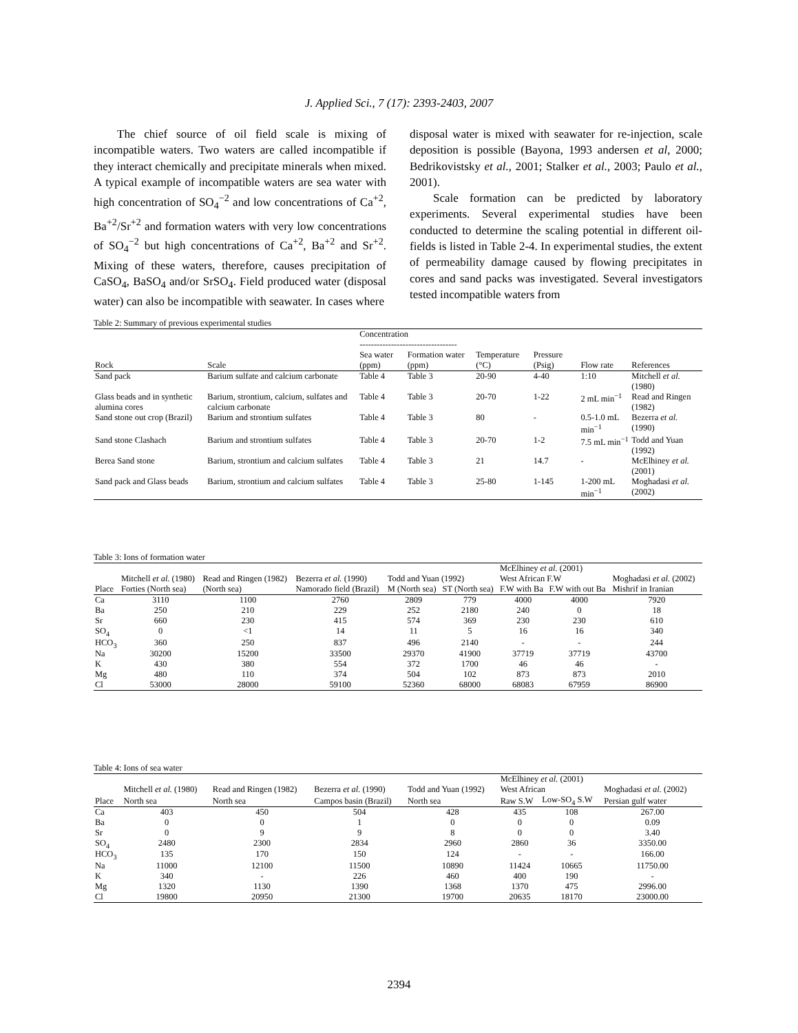J. Applied Sci., 7 (17): 2393-2403, 2007
The chief source of oil field scale is mixing of incompatible waters. Two waters are called incompatible if they interact chemically and precipitate minerals when mixed. A typical example of incompatible waters are sea water with high concentration of SO<sub>4</sub><sup>−2</sup> and low concentrations of Ca<sup>+2</sup>, Ba<sup>+2</sup>/Sr<sup>+2</sup> and formation waters with very low concentrations of SO<sub>4</sub><sup>−2</sup> but high concentrations of Ca<sup>+2</sup>, Ba<sup>+2</sup> and Sr<sup>+2</sup>. Mixing of these waters, therefore, causes precipitation of CaSO<sub>4</sub>, BaSO<sub>4</sub> and/or SrSO<sub>4</sub>. Field produced water (disposal water) can also be incompatible with seawater. In cases where
disposal water is mixed with seawater for re-injection, scale deposition is possible (Bayona, 1993 andersen et al, 2000; Bedrikovistsky et al., 2001; Stalker et al., 2003; Paulo et al., 2001).
Scale formation can be predicted by laboratory experiments. Several experimental studies have been conducted to determine the scaling potential in different oil-fields is listed in Table 2-4. In experimental studies, the extent of permeability damage caused by flowing precipitates in cores and sand packs was investigated. Several investigators tested incompatible waters from
Table 2: Summary of previous experimental studies
| | | Concentration ---------------------------------- | | | | | |
| --- | --- | --- | --- | --- | --- | --- | --- |
| Rock | Scale | Sea water (ppm) | Formation water (ppm) | Temperature (°C) | Pressure (Psig) | Flow rate | References |
| Sand pack | Barium sulfate and calcium carbonate | Table 4 | Table 3 | 20-90 | 4-40 | 1:10 | Mitchell et al. (1980) |
| Glass beads and in synthetic alumina cores | Barium, strontium, calcium, sulfates and calcium carbonate | Table 4 | Table 3 | 20-70 | 1-22 | 2 mL min<sup>−1</sup> | Read and Ringen (1982) |
| Sand stone out crop (Brazil) | Barium and strontium sulfates | Table 4 | Table 3 | 80 | - | 0.5-1.0 mL min<sup>−1</sup> | Bezerra et al. (1990) |
| Sand stone Clashach | Barium and strontium sulfates | Table 4 | Table 3 | 20-70 | 1-2 | 7.5 mL min<sup>−1</sup> | Todd and Yuan (1992) |
| Berea Sand stone | Barium, strontium and calcium sulfates | Table 4 | Table 3 | 21 | 14.7 | - | McElhiney et al. (2001) |
| Sand pack and Glass beads | Barium, strontium and calcium sulfates | Table 4 | Table 3 | 25-80 | 1-145 | 1-200 mL min<sup>−1</sup> | Moghadasi et al. (2002) |
Table 3: Ions of formation water
| | Mitchell et al. (1980) | Read and Ringen (1982) | Bezerra et al. (1990) | Todd and Yuan (1992) | | McElhiney et al. (2001) West African F.W | | Moghadasi et al. (2002) |
| --- | --- | --- | --- | --- | --- | --- | --- | --- |
| Place | Forties (North sea) | (North sea) | Namorado field (Brazil) | M (North sea) | ST (North sea) | F.W with Ba | F.W with out Ba | Mishrif in Iranian |
| Ca | 3110 | 1100 | 2760 | 2809 | 779 | 4000 | 4000 | 7920 |
| Ba | 250 | 210 | 229 | 252 | 2180 | 240 | 0 | 18 |
| Sr | 660 | 230 | 415 | 574 | 369 | 230 | 230 | 610 |
| SO<sub>4</sub> | 0 | <1 | 14 | 11 | 5 | 16 | 16 | 340 |
| HCO<sub>3</sub> | 360 | 250 | 837 | 496 | 2140 | - | - | 244 |
| Na | 30200 | 15200 | 33500 | 29370 | 41900 | 37719 | 37719 | 43700 |
| K | 430 | 380 | 554 | 372 | 1700 | 46 | 46 | - |
| Mg | 480 | 110 | 374 | 504 | 102 | 873 | 873 | 2010 |
| Cl | 53000 | 28000 | 59100 | 52360 | 68000 | 68083 | 67959 | 86900 |
Table 4: Ions of sea water
| | Mitchell et al. (1980) | Read and Ringen (1982) | Bezerra et al. (1990) | Todd and Yuan (1992) | McElhiney et al. (2001) West African | | Moghadasi et al. (2002) |
| --- | --- | --- | --- | --- | --- | --- | --- |
| Place | North sea | North sea | Campos basin (Brazil) | North sea | Raw S.W | Low-SO<sub>4</sub> S.W | Persian gulf water |
| Ca | 403 | 450 | 504 | 428 | 435 | 108 | 267.00 |
| Ba | 0 | 0 | 1 | 0 | 0 | 0 | 0.09 |
| Sr | 0 | 9 | 9 | 8 | 0 | 0 | 3.40 |
| SO<sub>4</sub> | 2480 | 2300 | 2834 | 2960 | 2860 | 36 | 3350.00 |
| HCO<sub>3</sub> | 135 | 170 | 150 | 124 | - | - | 166.00 |
| Na | 11000 | 12100 | 11500 | 10890 | 11424 | 10665 | 11750.00 |
| K | 340 | - | 226 | 460 | 400 | 190 | - |
| Mg | 1320 | 1130 | 1390 | 1368 | 1370 | 475 | 2996.00 |
| Cl | 19800 | 20950 | 21300 | 19700 | 20635 | 18170 | 23000.00 |
2394